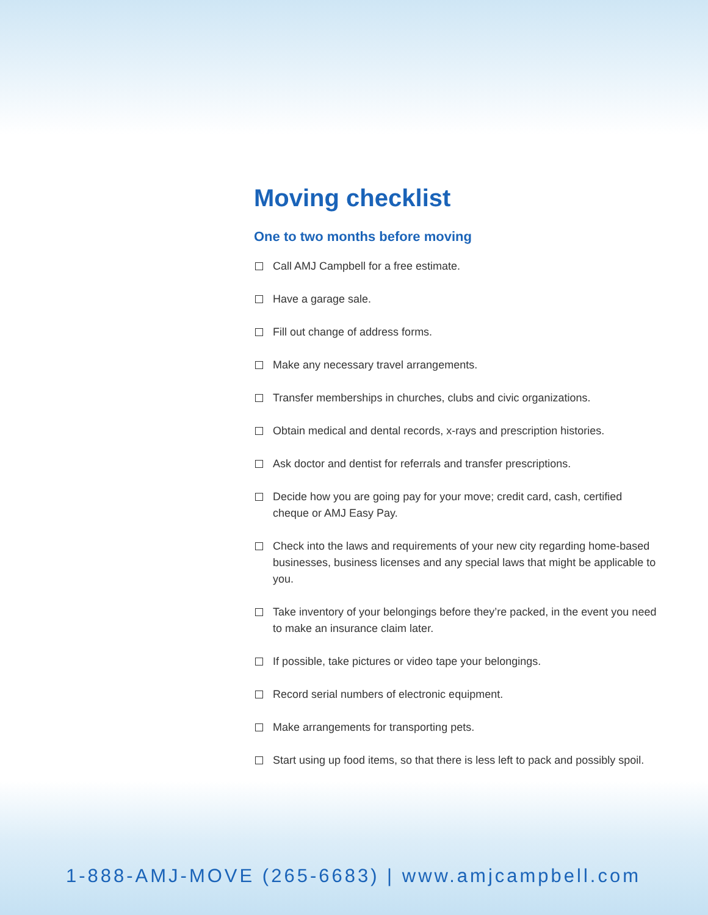Moving checklist
One to two months before moving
Call AMJ Campbell for a free estimate.
Have a garage sale.
Fill out change of address forms.
Make any necessary travel arrangements.
Transfer memberships in churches, clubs and civic organizations.
Obtain medical and dental records, x-rays and prescription histories.
Ask doctor and dentist for referrals and transfer prescriptions.
Decide how you are going pay for your move; credit card, cash, certified cheque or AMJ Easy Pay.
Check into the laws and requirements of your new city regarding home-based businesses, business licenses and any special laws that might be applicable to you.
Take inventory of your belongings before they’re packed, in the event you need to make an insurance claim later.
If possible, take pictures or video tape your belongings.
Record serial numbers of electronic equipment.
Make arrangements for transporting pets.
Start using up food items, so that there is less left to pack and possibly spoil.
1-888-AMJ-MOVE (265-6683) | www.amjcampbell.com